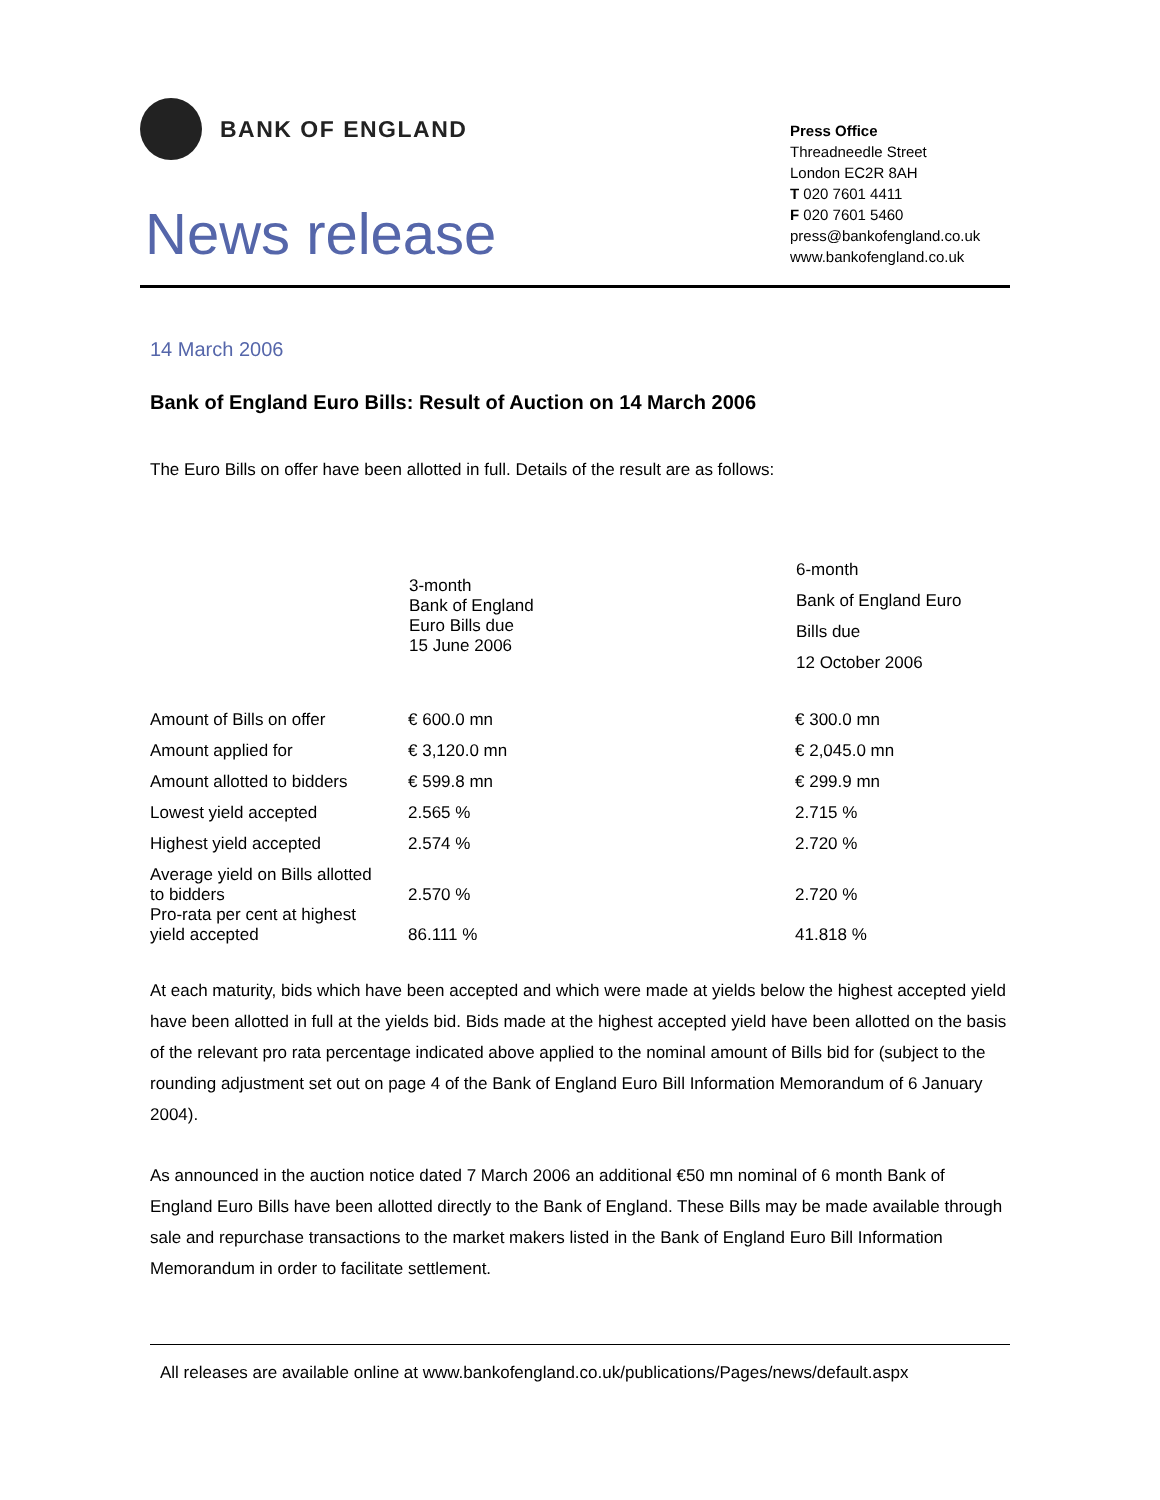BANK OF ENGLAND
News release
Press Office
Threadneedle Street
London EC2R 8AH
T 020 7601 4411
F 020 7601 5460
press@bankofengland.co.uk
www.bankofengland.co.uk
14 March 2006
Bank of England Euro Bills: Result of Auction on 14 March 2006
The Euro Bills on offer have been allotted in full. Details of the result are as follows:
| | 3-month Bank of England Euro Bills due 15 June 2006 | 6-month Bank of England Euro Bills due 12 October 2006 |
| --- | --- | --- |
| Amount of Bills on offer | € 600.0 mn | € 300.0 mn |
| Amount applied for | € 3,120.0 mn | € 2,045.0 mn |
| Amount allotted to bidders | € 599.8 mn | € 299.9 mn |
| Lowest yield accepted | 2.565 % | 2.715 % |
| Highest yield accepted | 2.574 % | 2.720 % |
| Average yield on Bills allotted to bidders | 2.570 % | 2.720 % |
| Pro-rata per cent at highest yield accepted | 86.111 % | 41.818 % |
At each maturity, bids which have been accepted and which were made at yields below the highest accepted yield have been allotted in full at the yields bid. Bids made at the highest accepted yield have been allotted on the basis of the relevant pro rata percentage indicated above applied to the nominal amount of Bills bid for (subject to the rounding adjustment set out on page 4 of the Bank of England Euro Bill Information Memorandum of 6 January 2004).
As announced in the auction notice dated 7 March 2006 an additional €50 mn nominal of 6 month Bank of England Euro Bills have been allotted directly to the Bank of England. These Bills may be made available through sale and repurchase transactions to the market makers listed in the Bank of England Euro Bill Information Memorandum in order to facilitate settlement.
All releases are available online at www.bankofengland.co.uk/publications/Pages/news/default.aspx